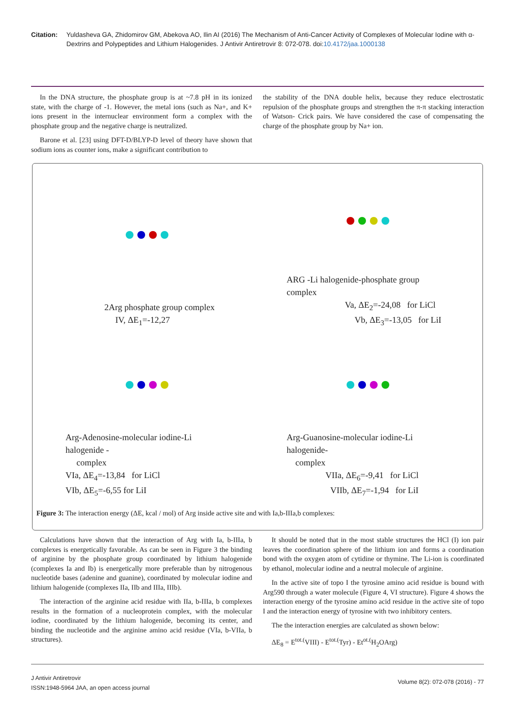Citation: Yuldasheva GA, Zhidomirov GM, Abekova AO, Ilin AI (2016) The Mechanism of Anti-Cancer Activity of Complexes of Molecular Iodine with α-Dextrins and Polypeptides and Lithium Halogenides. J Antivir Antiretrovir 8: 072-078. doi:10.4172/jaa.1000138
In the DNA structure, the phosphate group is at ~7.8 pH in its ionized state, with the charge of -1. However, the metal ions (such as Na+, and K+ ions present in the internuclear environment form a complex with the phosphate group and the negative charge is neutralized.
Barone et al. [23] using DFT-D/BLYP-D level of theory have shown that sodium ions as counter ions, make a significant contribution to
the stability of the DNA double helix, because they reduce electrostatic repulsion of the phosphate groups and strengthen the π-π stacking interaction of Watson- Crick pairs. We have considered the case of compensating the charge of the phosphate group by Na+ ion.
2Arg phosphate group complex
IV, ΔE<sub>1</sub>=-12,27
ARG -Li halogenide-phosphate group complex
Va, ΔE<sub>2</sub>=-24,08 for LiCl
Vb, ΔE<sub>3</sub>=-13,05 for LiI
Arg-Adenosine-molecular iodine-Li halogenide -
complex
VIa, ΔE<sub>4</sub>=-13,84 for LiCl
VIb, ΔE<sub>5</sub>=-6,55 for LiI
Arg-Guanosine-molecular iodine-Li halogenide-
complex
VIIa, ΔE<sub>6</sub>=-9,41 for LiCl
VIIb, ΔE<sub>7</sub>=-1,94 for LiI
Figure 3: The interaction energy (ΔE, kcal / mol) of Arg inside active site and with Ia,b-IIIa,b complexes:
Calculations have shown that the interaction of Arg with Ia, b-IIIa, b complexes is energetically favorable. As can be seen in Figure 3 the binding of arginine by the phosphate group coordinated by lithium halogenide (complexes Ia and Ib) is energetically more preferable than by nitrogenous nucleotide bases (adenine and guanine), coordinated by molecular iodine and lithium halogenide (complexes IIa, IIb and IIIa, IIIb).
The interaction of the arginine acid residue with IIa, b-IIIa, b complexes results in the formation of a nucleoprotein complex, with the molecular iodine, coordinated by the lithium halogenide, becoming its center, and binding the nucleotide and the arginine amino acid residue (VIa, b-VIIa, b structures).
It should be noted that in the most stable structures the HCl (I) ion pair leaves the coordination sphere of the lithium ion and forms a coordination bond with the oxygen atom of cytidine or thymine. The Li-ion is coordinated by ethanol, molecular iodine and a neutral molecule of arginine.
In the active site of topo I the tyrosine amino acid residue is bound with Arg590 through a water molecule (Figure 4, VI structure). Figure 4 shows the interaction energy of the tyrosine amino acid residue in the active site of topo I and the interaction energy of tyrosine with two inhibitory centers.
The the interaction energies are calculated as shown below:
ΔE<sub>8</sub> = E<sup>tot.(</sup>VIII) - E<sup>tot.(</sup>Tyr) - Et<sup>ot.(</sup>H<sub>2</sub>OArg)
J Antivir Antiretrovir
ISSN:1948-5964 JAA, an open access journal
Volume 8(2): 072-078 (2016) - 77